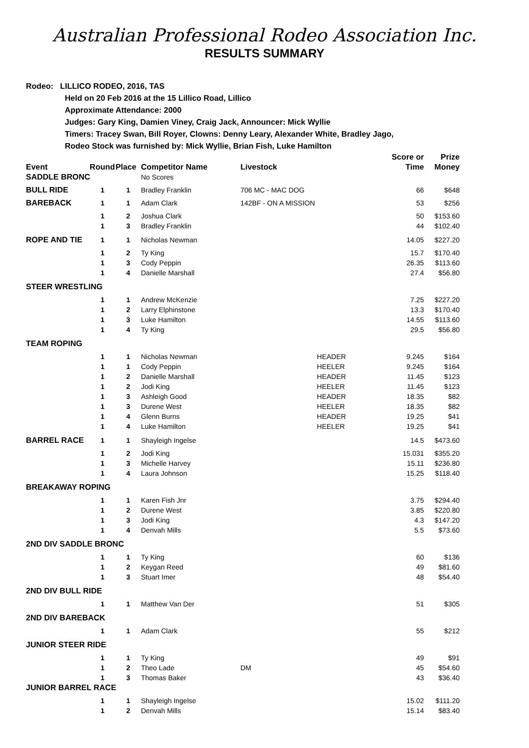Australian Professional Rodeo Association Inc.
RESULTS SUMMARY
Rodeo: LILLICO RODEO, 2016, TAS
Held on 20 Feb 2016 at the 15 Lillico Road, Lillico
Approximate Attendance: 2000
Judges: Gary King, Damien Viney, Craig Jack, Announcer: Mick Wyllie
Timers: Tracey Swan, Bill Royer, Clowns: Denny Leary, Alexander White, Bradley Jago,
Rodeo Stock was furnished by: Mick Wyllie, Brian Fish, Luke Hamilton
| Event | Round | Place | Competitor Name | Livestock | | Score or Time | Prize Money |
| --- | --- | --- | --- | --- | --- | --- | --- |
| SADDLE BRONC | | | No Scores | | | | |
| BULL RIDE | 1 | 1 | Bradley Franklin | 706 MC - MAC DOG | | 66 | $648 |
| BAREBACK | 1 | 1 | Adam Clark | 142BF - ON A MISSION | | 53 | $256 |
| | 1 | 2 | Joshua Clark | | | 50 | $153.60 |
| | 1 | 3 | Bradley Franklin | | | 44 | $102.40 |
| ROPE AND TIE | 1 | 1 | Nicholas Newman | | | 14.05 | $227.20 |
| | 1 | 2 | Ty King | | | 15.7 | $170.40 |
| | 1 | 3 | Cody Peppin | | | 26.35 | $113.60 |
| | 1 | 4 | Danielle Marshall | | | 27.4 | $56.80 |
| STEER WRESTLING | | | | | | | |
| | 1 | 1 | Andrew McKenzie | | | 7.25 | $227.20 |
| | 1 | 2 | Larry Elphinstone | | | 13.3 | $170.40 |
| | 1 | 3 | Luke Hamilton | | | 14.55 | $113.60 |
| | 1 | 4 | Ty King | | | 29.5 | $56.80 |
| TEAM ROPING | | | | | | | |
| | 1 | 1 | Nicholas Newman | | HEADER | 9.245 | $164 |
| | 1 | 1 | Cody Peppin | | HEELER | 9.245 | $164 |
| | 1 | 2 | Danielle Marshall | | HEADER | 11.45 | $123 |
| | 1 | 2 | Jodi King | | HEELER | 11.45 | $123 |
| | 1 | 3 | Ashleigh Good | | HEADER | 18.35 | $82 |
| | 1 | 3 | Durene West | | HEELER | 18.35 | $82 |
| | 1 | 4 | Glenn Burns | | HEADER | 19.25 | $41 |
| | 1 | 4 | Luke Hamilton | | HEELER | 19.25 | $41 |
| BARREL RACE | 1 | 1 | Shayleigh Ingelse | | | 14.5 | $473.60 |
| | 1 | 2 | Jodi King | | | 15.031 | $355.20 |
| | 1 | 3 | Michelle Harvey | | | 15.11 | $236.80 |
| | 1 | 4 | Laura Johnson | | | 15.25 | $118.40 |
| BREAKAWAY ROPING | | | | | | | |
| | 1 | 1 | Karen Fish Jnr | | | 3.75 | $294.40 |
| | 1 | 2 | Durene West | | | 3.85 | $220.80 |
| | 1 | 3 | Jodi King | | | 4.3 | $147.20 |
| | 1 | 4 | Denvah Mills | | | 5.5 | $73.60 |
| 2ND DIV SADDLE BRONC | | | | | | | |
| | 1 | 1 | Ty King | | | 60 | $136 |
| | 1 | 2 | Keygan Reed | | | 49 | $81.60 |
| | 1 | 3 | Stuart Imer | | | 48 | $54.40 |
| 2ND DIV BULL RIDE | | | | | | | |
| | 1 | 1 | Matthew Van Der | | | 51 | $305 |
| 2ND DIV BAREBACK | | | | | | | |
| | 1 | 1 | Adam Clark | | | 55 | $212 |
| JUNIOR STEER RIDE | | | | | | | |
| | 1 | 1 | Ty King | | | 49 | $91 |
| | 1 | 2 | Theo Lade | DM | | 45 | $54.60 |
| | 1 | 3 | Thomas Baker | | | 43 | $36.40 |
| JUNIOR BARREL RACE | | | | | | | |
| | 1 | 1 | Shayleigh Ingelse | | | 15.02 | $111.20 |
| | 1 | 2 | Denvah Mills | | | 15.14 | $83.40 |